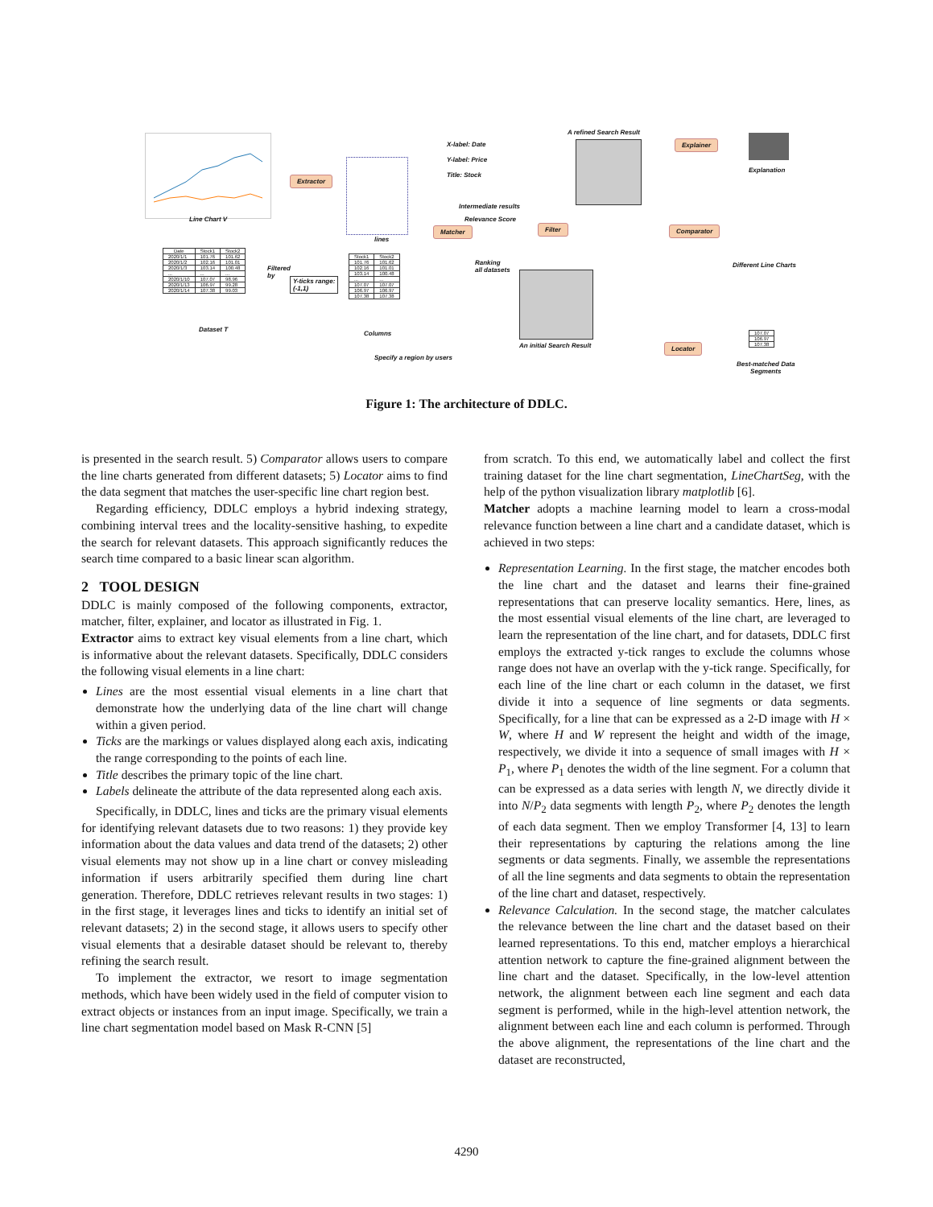Line Chart V
Extractor
lines
X-label: Date
Y-label: Price
Title: Stock
A refined Search Result
Explainer
Explanation
Intermediate results
Relevance Score
Matcher Filter Comparator
Different Line Charts
Ranking
all datasets
An initial Search Result
| Date | Stock1 | Stock2 |
| --- | --- | --- |
| 2020/1/1 | 101.76 | 101.62 |
| 2020/1/2 | 102.16 | 101.01 |
| 2020/1/3 | 103.14 | 100.48 |
| ... | ... | ... |
| 2020/1/10 | 107.07 | 98.96 |
| 2020/1/13 | 106.97 | 99.28 |
| 2020/1/14 | 107.38 | 99.03 |
Dataset T
Filtered
by
Y-ticks range:
(-1,1)
| Stock1 | Stock2 |
| 101.76 | 101.62 |
| 102.16 | 101.01 |
| 103.14 | 100.48 |
| ... | ... |
| 107.07 | 107.07 |
| 106.97 | 106.97 |
| 107.38 | 107.38 |
Columns
Specify a region by users
Locator
| 107.07 |
| 106.97 |
| 107.38 |
Best-matched Data
Segments
Figure 1: The architecture of DDLC.
is presented in the search result. 5) Comparator allows users to compare the line charts generated from different datasets; 5) Locator aims to find the data segment that matches the user-specific line chart region best.
Regarding efficiency, DDLC employs a hybrid indexing strategy, combining interval trees and the locality-sensitive hashing, to expedite the search for relevant datasets. This approach significantly reduces the search time compared to a basic linear scan algorithm.
2 TOOL DESIGN
DDLC is mainly composed of the following components, extractor, matcher, filter, explainer, and locator as illustrated in Fig. 1.
Extractor aims to extract key visual elements from a line chart, which is informative about the relevant datasets. Specifically, DDLC considers the following visual elements in a line chart:
Lines are the most essential visual elements in a line chart that demonstrate how the underlying data of the line chart will change within a given period.
Ticks are the markings or values displayed along each axis, indicating the range corresponding to the points of each line.
Title describes the primary topic of the line chart.
Labels delineate the attribute of the data represented along each axis.
Specifically, in DDLC, lines and ticks are the primary visual elements for identifying relevant datasets due to two reasons: 1) they provide key information about the data values and data trend of the datasets; 2) other visual elements may not show up in a line chart or convey misleading information if users arbitrarily specified them during line chart generation. Therefore, DDLC retrieves relevant results in two stages: 1) in the first stage, it leverages lines and ticks to identify an initial set of relevant datasets; 2) in the second stage, it allows users to specify other visual elements that a desirable dataset should be relevant to, thereby refining the search result.
To implement the extractor, we resort to image segmentation methods, which have been widely used in the field of computer vision to extract objects or instances from an input image. Specifically, we train a line chart segmentation model based on Mask R-CNN [5]
from scratch. To this end, we automatically label and collect the first training dataset for the line chart segmentation, LineChartSeg, with the help of the python visualization library matplotlib [6].
Matcher adopts a machine learning model to learn a cross-modal relevance function between a line chart and a candidate dataset, which is achieved in two steps:
Representation Learning. In the first stage, the matcher encodes both the line chart and the dataset and learns their fine-grained representations that can preserve locality semantics. Here, lines, as the most essential visual elements of the line chart, are leveraged to learn the representation of the line chart, and for datasets, DDLC first employs the extracted y-tick ranges to exclude the columns whose range does not have an overlap with the y-tick range. Specifically, for each line of the line chart or each column in the dataset, we first divide it into a sequence of line segments or data segments. Specifically, for a line that can be expressed as a 2-D image with H × W, where H and W represent the height and width of the image, respectively, we divide it into a sequence of small images with H × P<sub>1</sub>, where P<sub>1</sub> denotes the width of the line segment. For a column that can be expressed as a data series with length N, we directly divide it into N/P<sub>2</sub> data segments with length P<sub>2</sub>, where P<sub>2</sub> denotes the length of each data segment. Then we employ Transformer [4, 13] to learn their representations by capturing the relations among the line segments or data segments. Finally, we assemble the representations of all the line segments and data segments to obtain the representation of the line chart and dataset, respectively.
Relevance Calculation. In the second stage, the matcher calculates the relevance between the line chart and the dataset based on their learned representations. To this end, matcher employs a hierarchical attention network to capture the fine-grained alignment between the line chart and the dataset. Specifically, in the low-level attention network, the alignment between each line segment and each data segment is performed, while in the high-level attention network, the alignment between each line and each column is performed. Through the above alignment, the representations of the line chart and the dataset are reconstructed,
4290